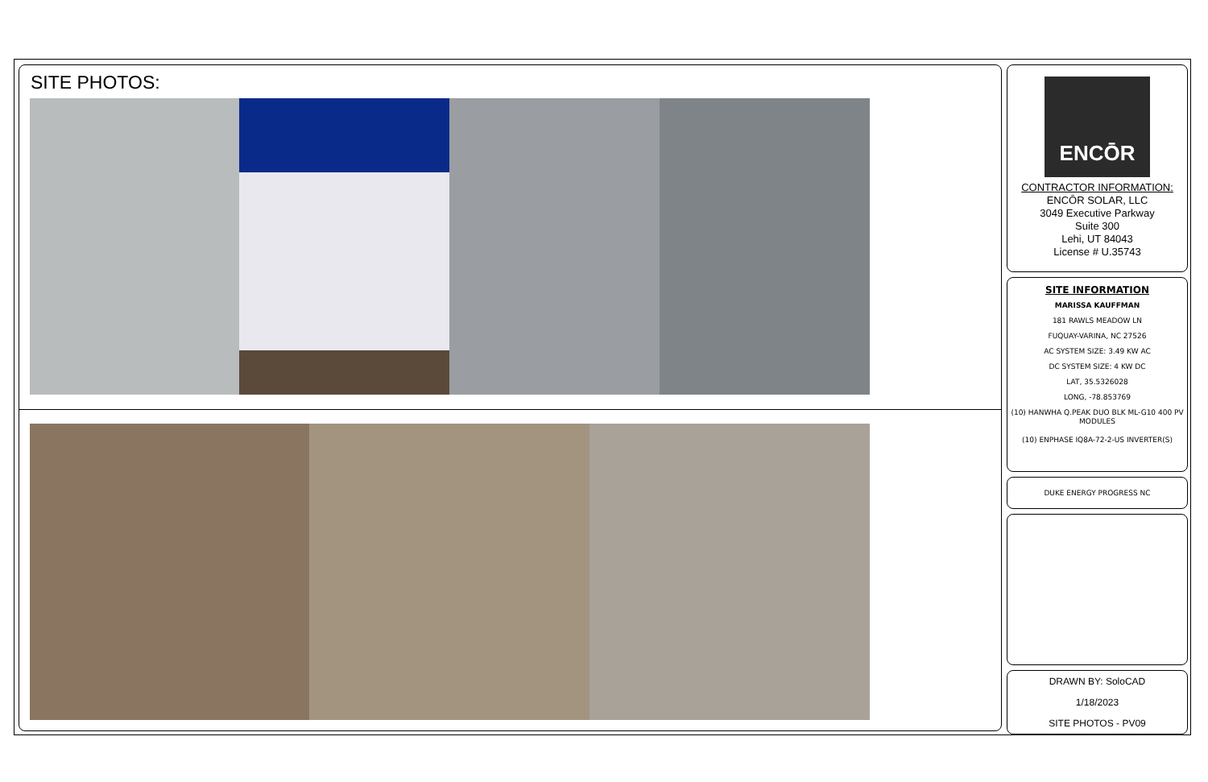SITE PHOTOS:
ENCŌR
CONTRACTOR INFORMATION:
ENCŌR SOLAR, LLC
3049 Executive Parkway
Suite 300
Lehi, UT 84043
License # U.35743
SITE INFORMATION
MARISSA KAUFFMAN
181 RAWLS MEADOW LN
FUQUAY-VARINA, NC 27526
AC SYSTEM SIZE: 3.49 KW AC
DC SYSTEM SIZE: 4 KW DC
LAT, 35.5326028
LONG, -78.853769
(10) HANWHA Q.PEAK DUO BLK ML-G10 400 PV MODULES
(10) ENPHASE IQ8A-72-2-US INVERTER(S)
DUKE ENERGY PROGRESS NC
DRAWN BY: SoloCAD
1/18/2023
SITE PHOTOS - PV09